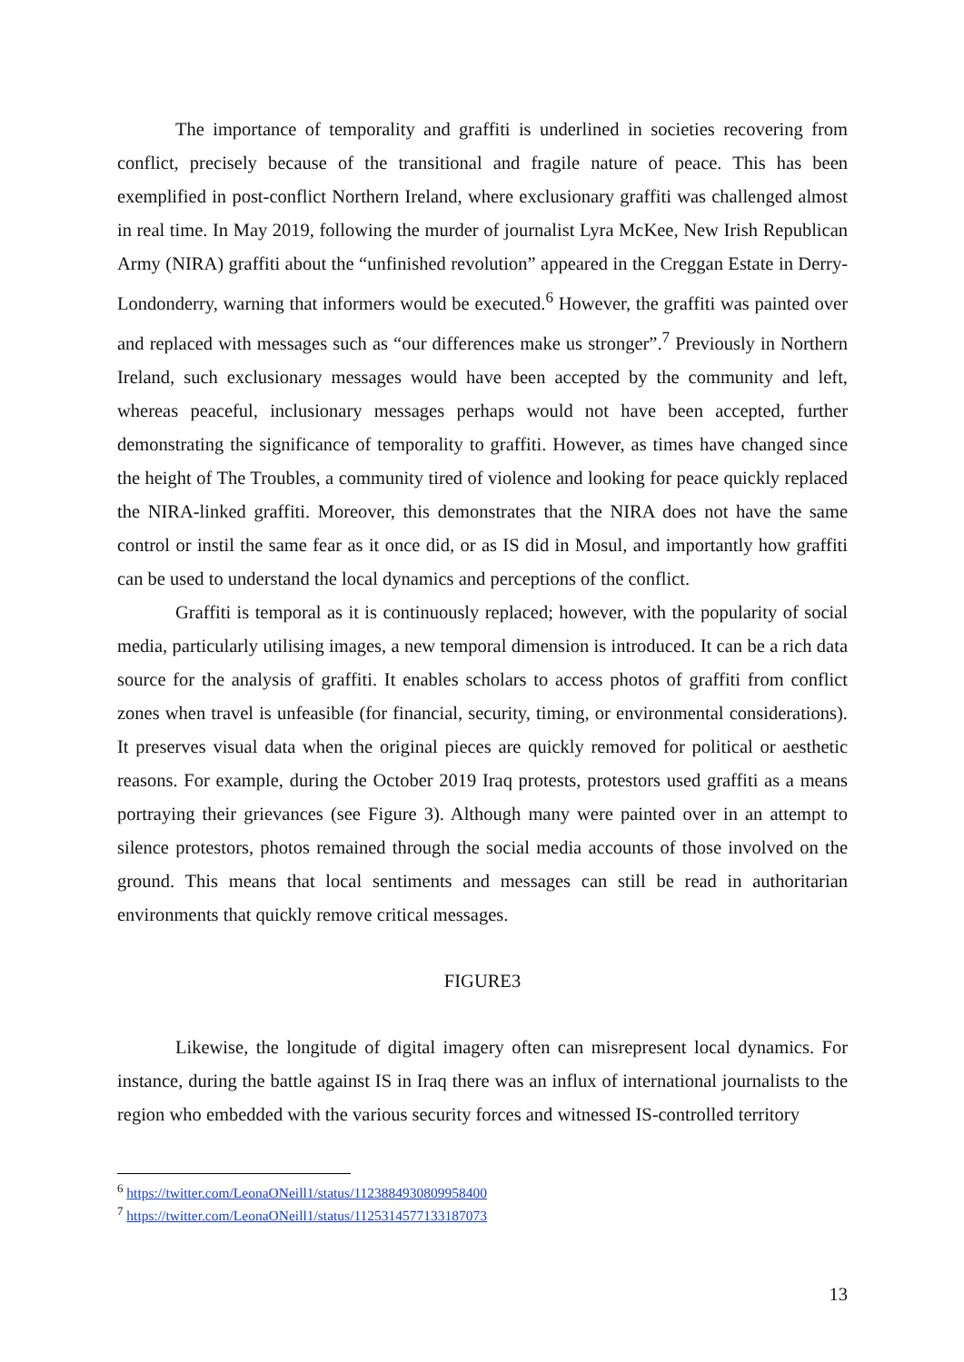The importance of temporality and graffiti is underlined in societies recovering from conflict, precisely because of the transitional and fragile nature of peace. This has been exemplified in post-conflict Northern Ireland, where exclusionary graffiti was challenged almost in real time. In May 2019, following the murder of journalist Lyra McKee, New Irish Republican Army (NIRA) graffiti about the “unfinished revolution” appeared in the Creggan Estate in Derry-Londonderry, warning that informers would be executed.<sup>6</sup> However, the graffiti was painted over and replaced with messages such as “our differences make us stronger”.<sup>7</sup> Previously in Northern Ireland, such exclusionary messages would have been accepted by the community and left, whereas peaceful, inclusionary messages perhaps would not have been accepted, further demonstrating the significance of temporality to graffiti. However, as times have changed since the height of The Troubles, a community tired of violence and looking for peace quickly replaced the NIRA-linked graffiti. Moreover, this demonstrates that the NIRA does not have the same control or instil the same fear as it once did, or as IS did in Mosul, and importantly how graffiti can be used to understand the local dynamics and perceptions of the conflict.
Graffiti is temporal as it is continuously replaced; however, with the popularity of social media, particularly utilising images, a new temporal dimension is introduced. It can be a rich data source for the analysis of graffiti. It enables scholars to access photos of graffiti from conflict zones when travel is unfeasible (for financial, security, timing, or environmental considerations). It preserves visual data when the original pieces are quickly removed for political or aesthetic reasons. For example, during the October 2019 Iraq protests, protestors used graffiti as a means portraying their grievances (see Figure 3). Although many were painted over in an attempt to silence protestors, photos remained through the social media accounts of those involved on the ground. This means that local sentiments and messages can still be read in authoritarian environments that quickly remove critical messages.
FIGURE3
Likewise, the longitude of digital imagery often can misrepresent local dynamics. For instance, during the battle against IS in Iraq there was an influx of international journalists to the region who embedded with the various security forces and witnessed IS-controlled territory
<sup>6</sup> https://twitter.com/LeonaONeill1/status/1123884930809958400
<sup>7</sup> https://twitter.com/LeonaONeill1/status/1125314577133187073
13